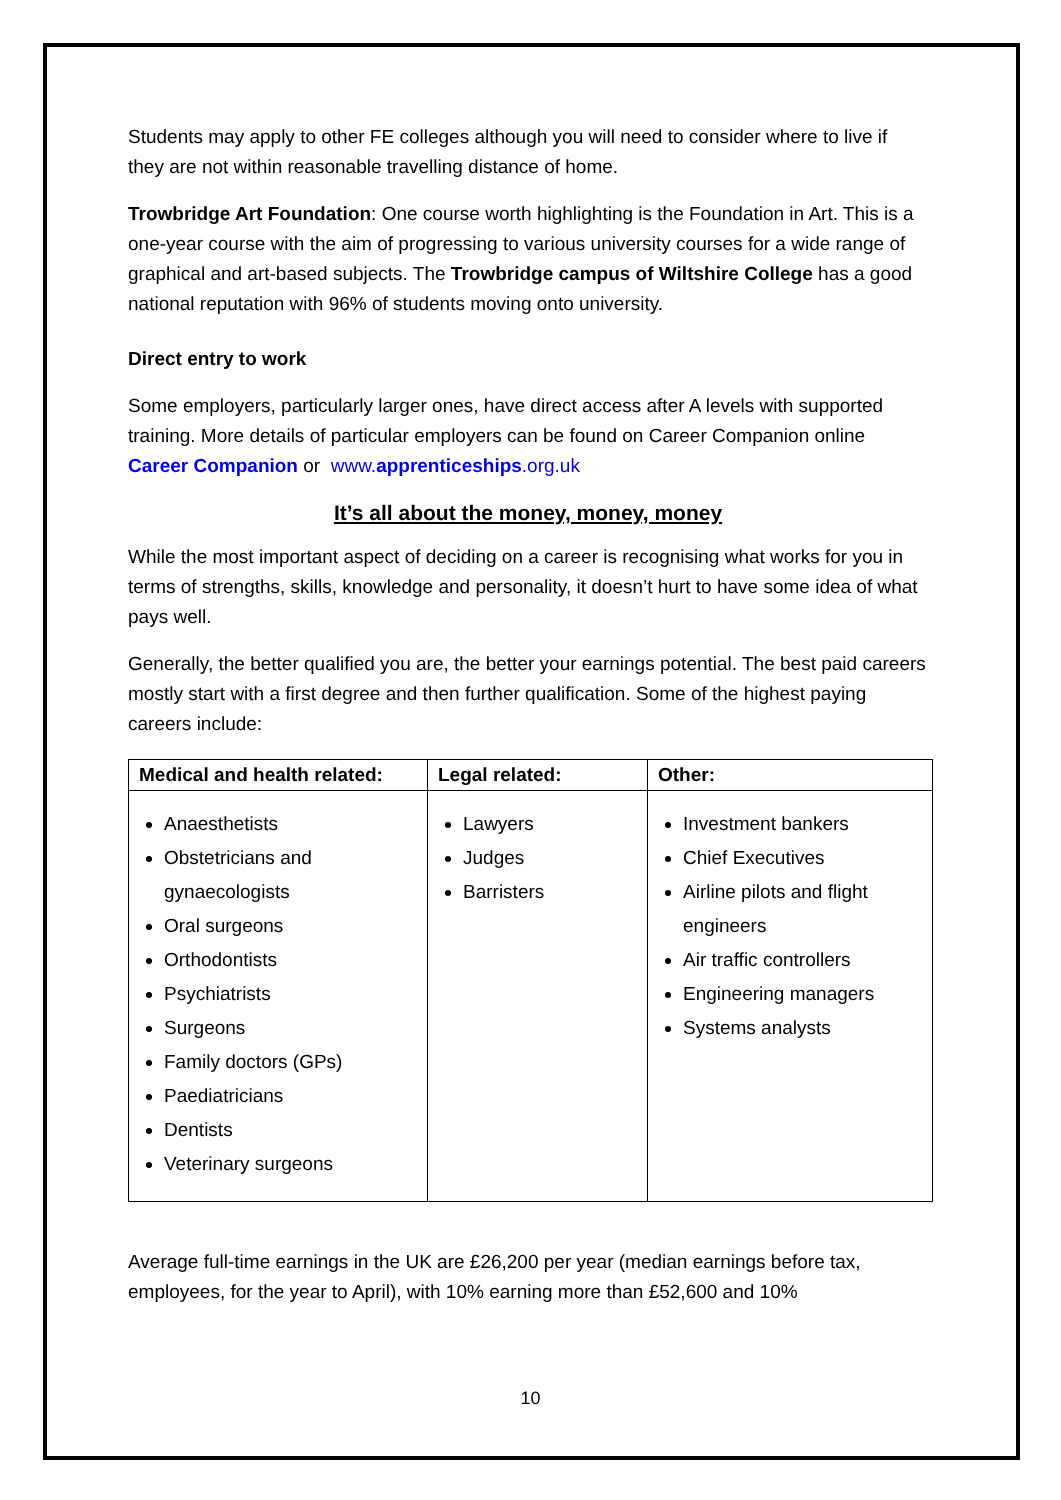Students may apply to other FE colleges although you will need to consider where to live if they are not within reasonable travelling distance of home.
Trowbridge Art Foundation: One course worth highlighting is the Foundation in Art. This is a one-year course with the aim of progressing to various university courses for a wide range of graphical and art-based subjects. The Trowbridge campus of Wiltshire College has a good national reputation with 96% of students moving onto university.
Direct entry to work
Some employers, particularly larger ones, have direct access after A levels with supported training. More details of particular employers can be found on Career Companion online Career Companion or www.apprenticeships.org.uk
It’s all about the money, money, money
While the most important aspect of deciding on a career is recognising what works for you in terms of strengths, skills, knowledge and personality, it doesn’t hurt to have some idea of what pays well.
Generally, the better qualified you are, the better your earnings potential. The best paid careers mostly start with a first degree and then further qualification. Some of the highest paying careers include:
| Medical and health related: | Legal related: | Other: |
| --- | --- | --- |
| Anaesthetists Obstetricians and gynaecologists Oral surgeons Orthodontists Psychiatrists Surgeons Family doctors (GPs) Paediatricians Dentists Veterinary surgeons | Lawyers Judges Barristers | Investment bankers Chief Executives Airline pilots and flight engineers Air traffic controllers Engineering managers Systems analysts |
Average full-time earnings in the UK are £26,200 per year (median earnings before tax, employees, for the year to April), with 10% earning more than £52,600 and 10%
10